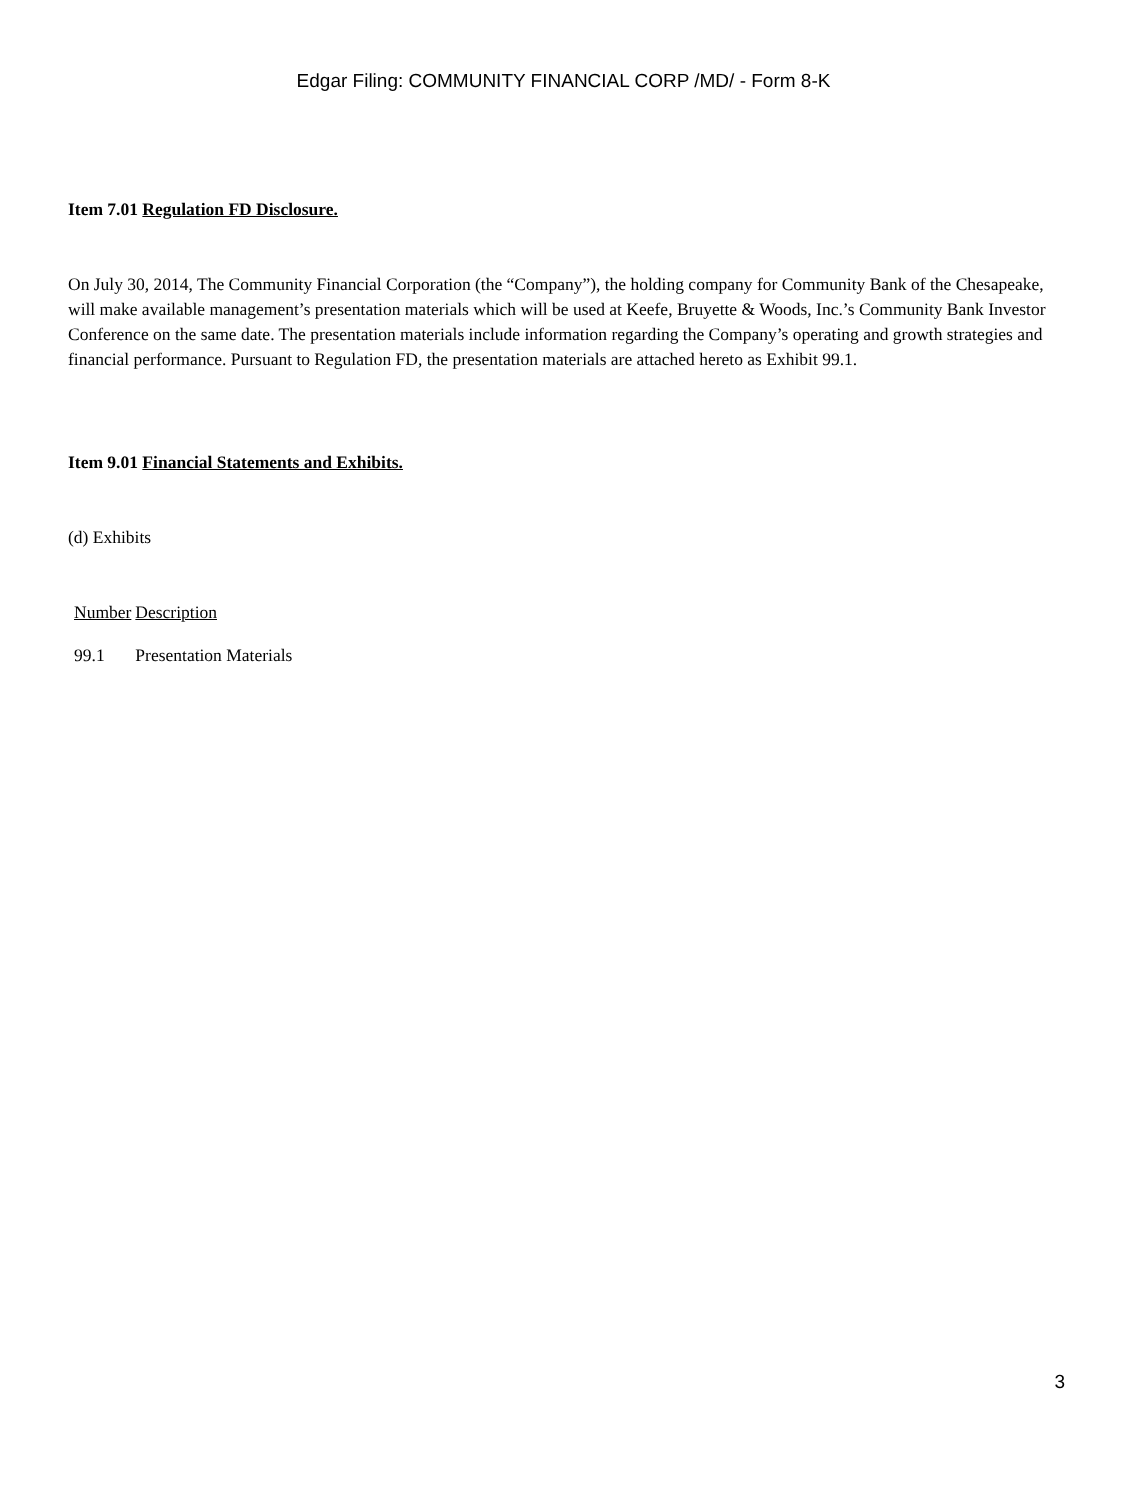Edgar Filing: COMMUNITY FINANCIAL CORP /MD/ - Form 8-K
Item 7.01 Regulation FD Disclosure.
On July 30, 2014, The Community Financial Corporation (the “Company”), the holding company for Community Bank of the Chesapeake, will make available management’s presentation materials which will be used at Keefe, Bruyette & Woods, Inc.’s Community Bank Investor Conference on the same date. The presentation materials include information regarding the Company’s operating and growth strategies and financial performance. Pursuant to Regulation FD, the presentation materials are attached hereto as Exhibit 99.1.
Item 9.01 Financial Statements and Exhibits.
(d) Exhibits
| Number | Description |
| 99.1 | Presentation Materials |
3